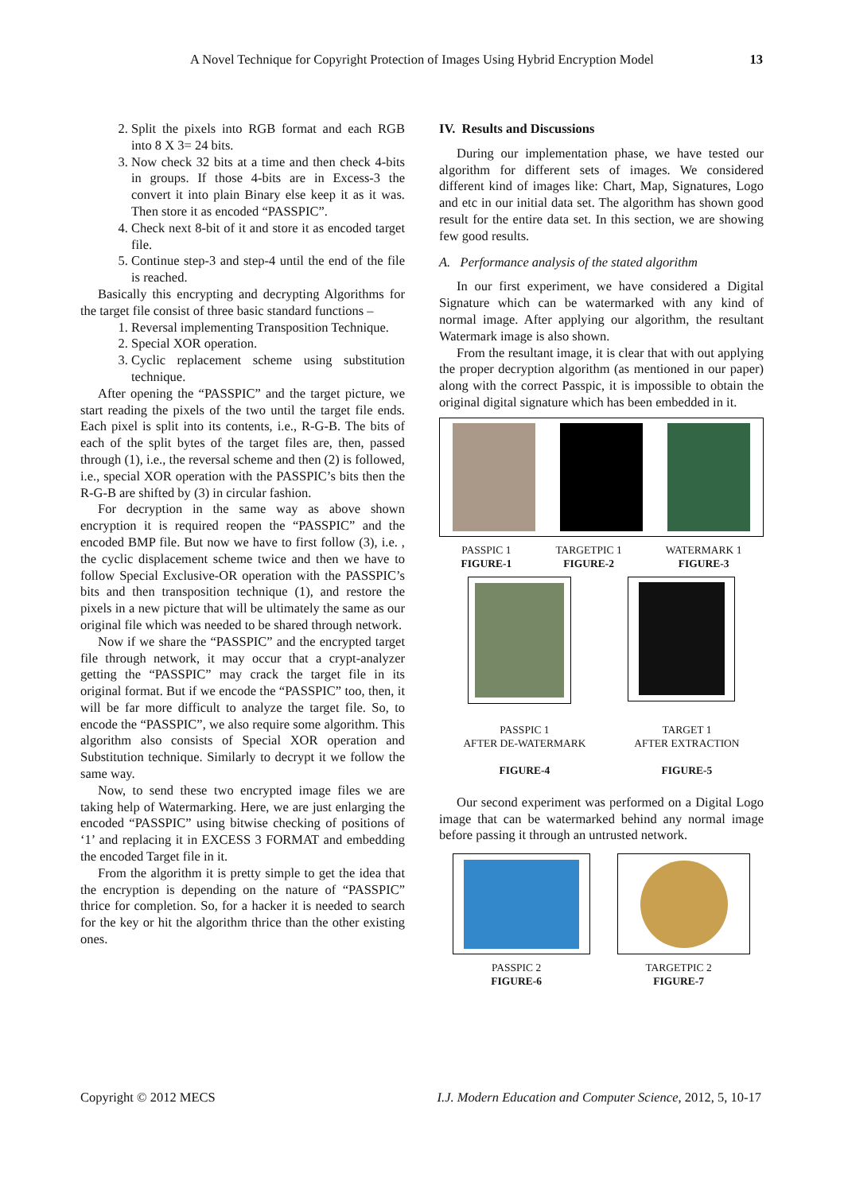A Novel Technique for Copyright Protection of Images Using Hybrid Encryption Model 13
2. Split the pixels into RGB format and each RGB into 8 X 3= 24 bits.
3. Now check 32 bits at a time and then check 4-bits in groups. If those 4-bits are in Excess-3 the convert it into plain Binary else keep it as it was. Then store it as encoded “PASSPIC”.
4. Check next 8-bit of it and store it as encoded target file.
5. Continue step-3 and step-4 until the end of the file is reached.
Basically this encrypting and decrypting Algorithms for the target file consist of three basic standard functions –
1. Reversal implementing Transposition Technique.
2. Special XOR operation.
3. Cyclic replacement scheme using substitution technique.
After opening the “PASSPIC” and the target picture, we start reading the pixels of the two until the target file ends. Each pixel is split into its contents, i.e., R-G-B. The bits of each of the split bytes of the target files are, then, passed through (1), i.e., the reversal scheme and then (2) is followed, i.e., special XOR operation with the PASSPIC’s bits then the R-G-B are shifted by (3) in circular fashion.
For decryption in the same way as above shown encryption it is required reopen the “PASSPIC” and the encoded BMP file. But now we have to first follow (3), i.e. , the cyclic displacement scheme twice and then we have to follow Special Exclusive-OR operation with the PASSPIC’s bits and then transposition technique (1), and restore the pixels in a new picture that will be ultimately the same as our original file which was needed to be shared through network.
Now if we share the “PASSPIC” and the encrypted target file through network, it may occur that a crypt-analyzer getting the “PASSPIC” may crack the target file in its original format. But if we encode the “PASSPIC” too, then, it will be far more difficult to analyze the target file. So, to encode the “PASSPIC”, we also require some algorithm. This algorithm also consists of Special XOR operation and Substitution technique. Similarly to decrypt it we follow the same way.
Now, to send these two encrypted image files we are taking help of Watermarking. Here, we are just enlarging the encoded “PASSPIC” using bitwise checking of positions of ‘1’ and replacing it in EXCESS 3 FORMAT and embedding the encoded Target file in it.
From the algorithm it is pretty simple to get the idea that the encryption is depending on the nature of “PASSPIC” thrice for completion. So, for a hacker it is needed to search for the key or hit the algorithm thrice than the other existing ones.
IV. Results and Discussions
During our implementation phase, we have tested our algorithm for different sets of images. We considered different kind of images like: Chart, Map, Signatures, Logo and etc in our initial data set. The algorithm has shown good result for the entire data set. In this section, we are showing few good results.
A. Performance analysis of the stated algorithm
In our first experiment, we have considered a Digital Signature which can be watermarked with any kind of normal image. After applying our algorithm, the resultant Watermark image is also shown.
From the resultant image, it is clear that with out applying the proper decryption algorithm (as mentioned in our paper) along with the correct Passpic, it is impossible to obtain the original digital signature which has been embedded in it.
PASSPIC 1
FIGURE-1
TARGETPIC 1
FIGURE-2
WATERMARK 1
FIGURE-3
PASSPIC 1
AFTER DE-WATERMARK
FIGURE-4
TARGET 1
AFTER EXTRACTION
FIGURE-5
Our second experiment was performed on a Digital Logo image that can be watermarked behind any normal image before passing it through an untrusted network.
PASSPIC 2
FIGURE-6
TARGETPIC 2
FIGURE-7
Copyright © 2012 MECS I.J. Modern Education and Computer Science, 2012, 5, 10-17